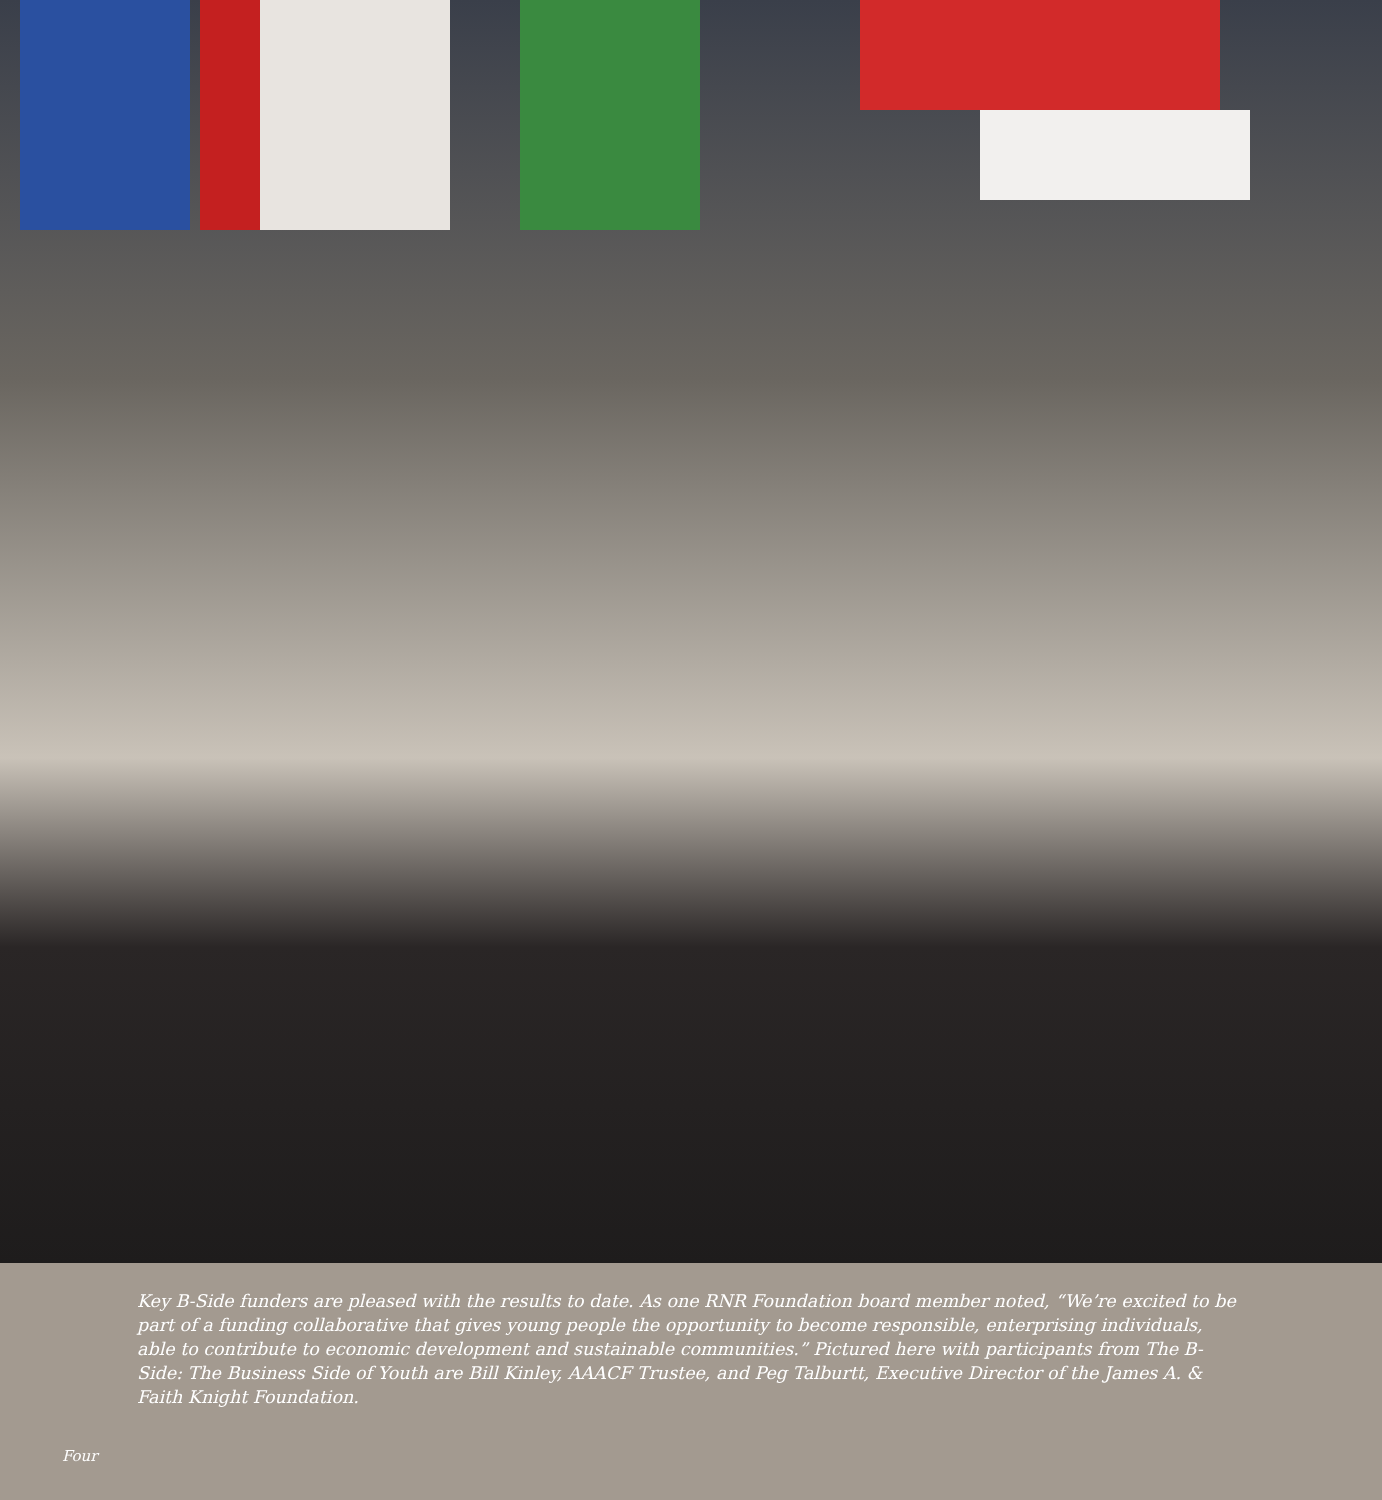Key B-Side funders are pleased with the results to date. As one RNR Foundation board member noted, “We’re excited to be part of a funding collaborative that gives young people the opportunity to become responsible, enterprising individuals, able to contribute to economic development and sustainable communities.” Pictured here with participants from The B-Side: The Business Side of Youth are Bill Kinley, AAACF Trustee, and Peg Talburtt, Executive Director of the James A. & Faith Knight Foundation.
Four